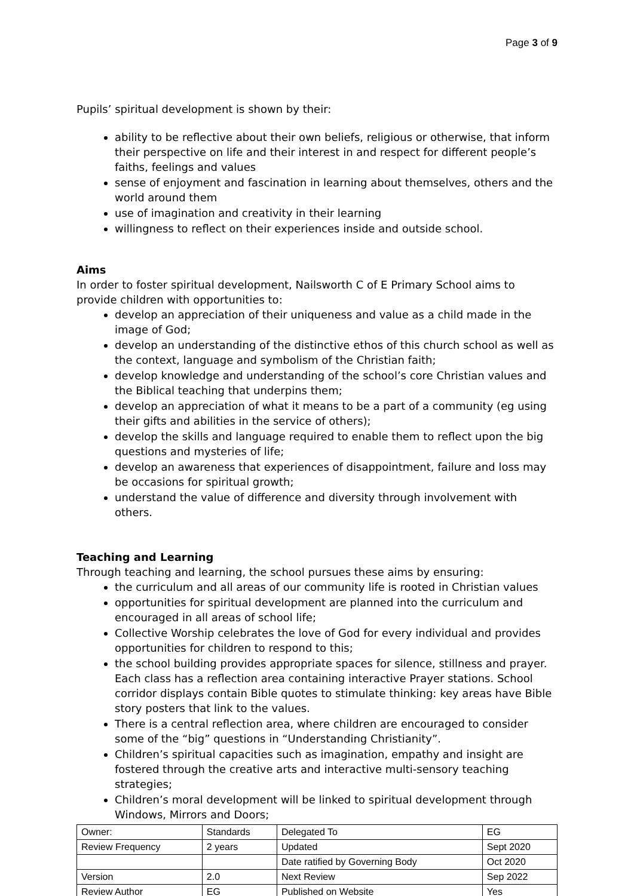Page 3 of 9
Pupils’ spiritual development is shown by their:
ability to be reflective about their own beliefs, religious or otherwise, that inform their perspective on life and their interest in and respect for different people’s faiths, feelings and values
sense of enjoyment and fascination in learning about themselves, others and the world around them
use of imagination and creativity in their learning
willingness to reflect on their experiences inside and outside school.
Aims
In order to foster spiritual development, Nailsworth C of E Primary School aims to provide children with opportunities to:
develop an appreciation of their uniqueness and value as a child made in the image of God;
develop an understanding of the distinctive ethos of this church school as well as the context, language and symbolism of the Christian faith;
develop knowledge and understanding of the school’s core Christian values and the Biblical teaching that underpins them;
develop an appreciation of what it means to be a part of a community (eg using their gifts and abilities in the service of others);
develop the skills and language required to enable them to reflect upon the big questions and mysteries of life;
develop an awareness that experiences of disappointment, failure and loss may be occasions for spiritual growth;
understand the value of difference and diversity through involvement with others.
Teaching and Learning
Through teaching and learning, the school pursues these aims by ensuring:
the curriculum and all areas of our community life is rooted in Christian values
opportunities for spiritual development are planned into the curriculum and encouraged in all areas of school life;
Collective Worship celebrates the love of God for every individual and provides opportunities for children to respond to this;
the school building provides appropriate spaces for silence, stillness and prayer. Each class has a reflection area containing interactive Prayer stations. School corridor displays contain Bible quotes to stimulate thinking: key areas have Bible story posters that link to the values.
There is a central reflection area, where children are encouraged to consider some of the “big” questions in “Understanding Christianity”.
Children’s spiritual capacities such as imagination, empathy and insight are fostered through the creative arts and interactive multi-sensory teaching strategies;
Children’s moral development will be linked to spiritual development through Windows, Mirrors and Doors;
| Owner: | Standards | Delegated To | EG |
| Review Frequency | 2 years | Updated | Sept 2020 |
| | | Date ratified by Governing Body | Oct 2020 |
| Version | 2.0 | Next Review | Sep 2022 |
| Review Author | EG | Published on Website | Yes |